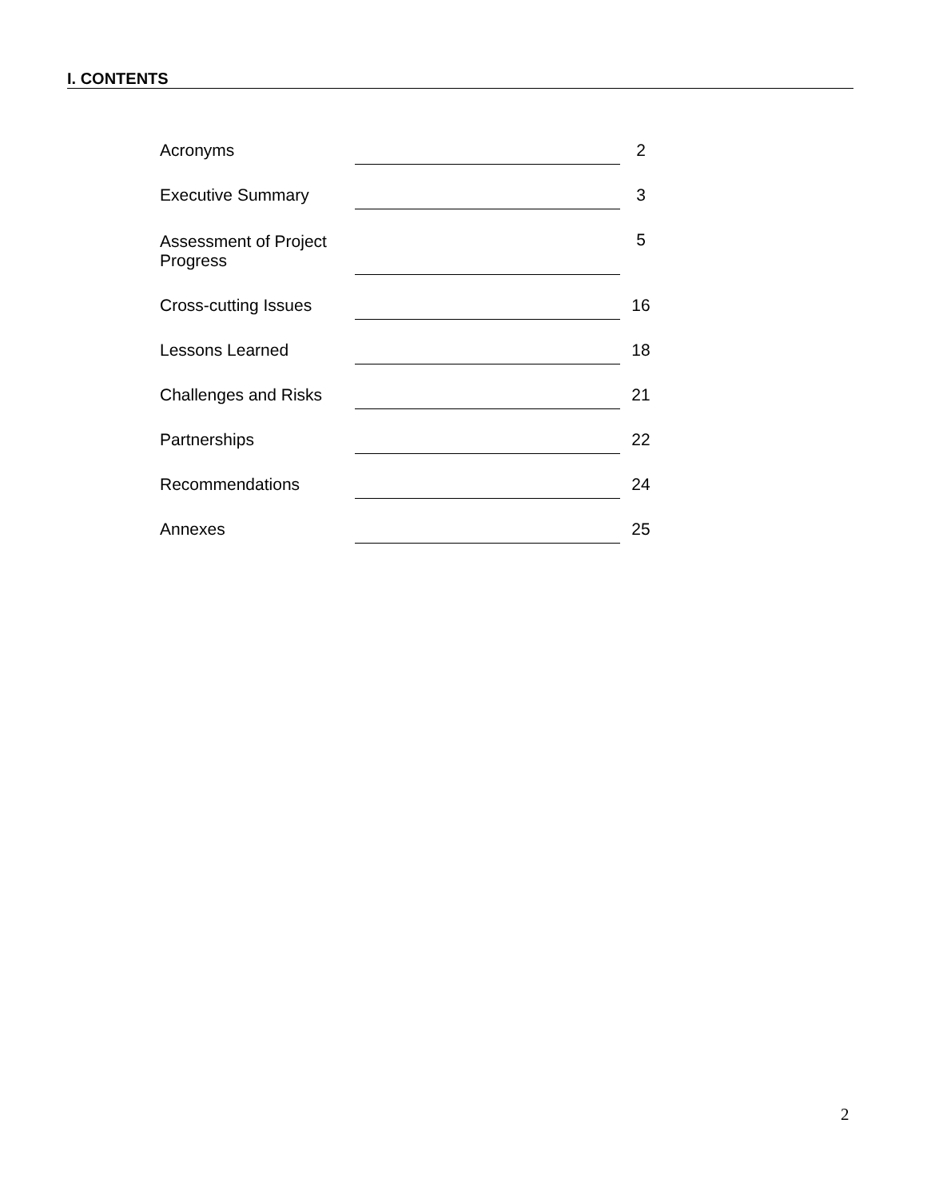I. CONTENTS
| Acronyms | | 2 |
| Executive Summary | | 3 |
| Assessment of Project Progress | | 5 |
| Cross-cutting Issues | | 16 |
| Lessons Learned | | 18 |
| Challenges and Risks | | 21 |
| Partnerships | | 22 |
| Recommendations | | 24 |
| Annexes | | 25 |
2